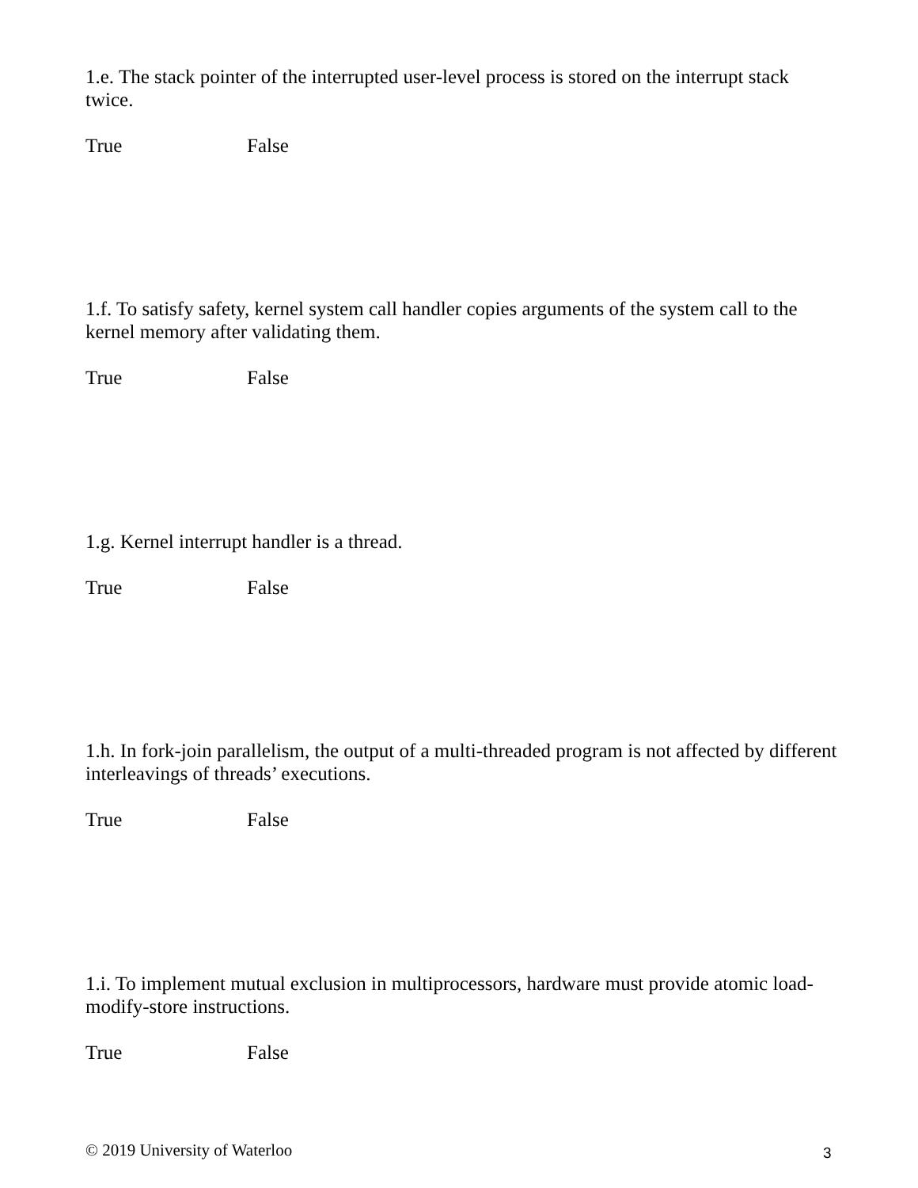1.e. The stack pointer of the interrupted user-level process is stored on the interrupt stack twice.
True False
1.f. To satisfy safety, kernel system call handler copies arguments of the system call to the kernel memory after validating them.
True False
1.g. Kernel interrupt handler is a thread.
True False
1.h. In fork-join parallelism, the output of a multi-threaded program is not affected by different interleavings of threads’ executions.
True False
1.i. To implement mutual exclusion in multiprocessors, hardware must provide atomic load-modify-store instructions.
True False
© 2019 University of Waterloo 3